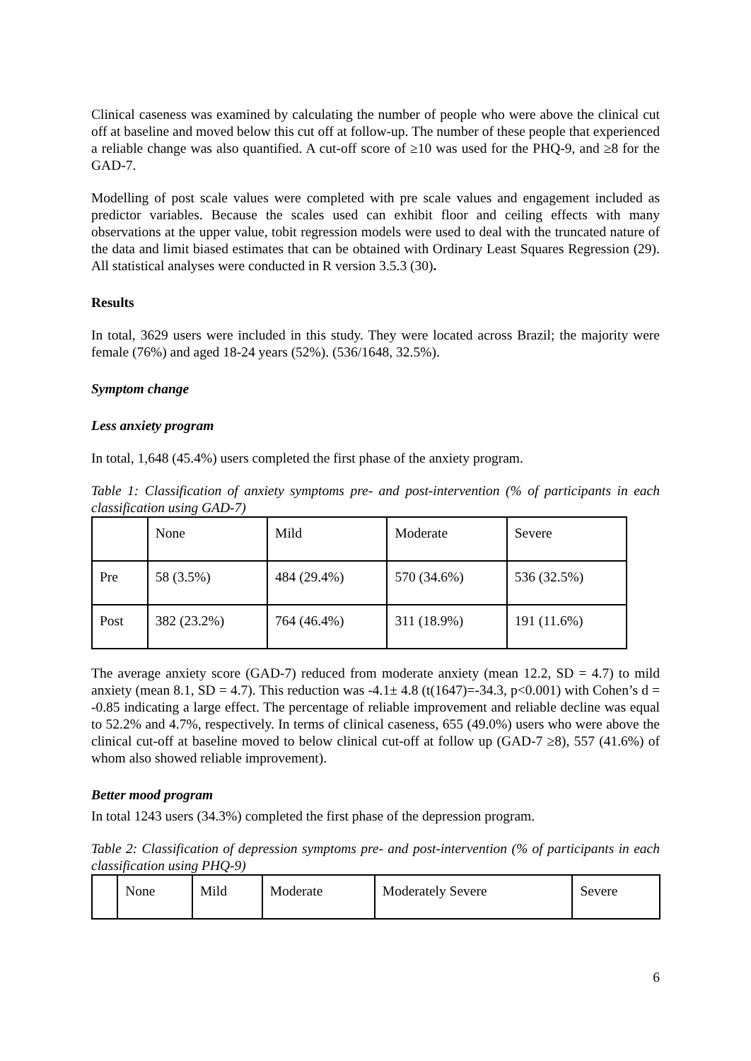Clinical caseness was examined by calculating the number of people who were above the clinical cut off at baseline and moved below this cut off at follow-up. The number of these people that experienced a reliable change was also quantified. A cut-off score of ≥10 was used for the PHQ-9, and ≥8 for the GAD-7.
Modelling of post scale values were completed with pre scale values and engagement included as predictor variables. Because the scales used can exhibit floor and ceiling effects with many observations at the upper value, tobit regression models were used to deal with the truncated nature of the data and limit biased estimates that can be obtained with Ordinary Least Squares Regression (29). All statistical analyses were conducted in R version 3.5.3 (30).
Results
In total, 3629 users were included in this study. They were located across Brazil; the majority were female (76%) and aged 18-24 years (52%). (536/1648, 32.5%).
Symptom change
Less anxiety program
In total, 1,648 (45.4%) users completed the first phase of the anxiety program.
Table 1: Classification of anxiety symptoms pre- and post-intervention (% of participants in each classification using GAD-7)
| | None | Mild | Moderate | Severe |
| Pre | 58 (3.5%) | 484 (29.4%) | 570 (34.6%) | 536 (32.5%) |
| Post | 382 (23.2%) | 764 (46.4%) | 311 (18.9%) | 191 (11.6%) |
The average anxiety score (GAD-7) reduced from moderate anxiety (mean 12.2, SD = 4.7) to mild anxiety (mean 8.1, SD = 4.7). This reduction was -4.1± 4.8 (t(1647)=-34.3, p<0.001) with Cohen’s d = -0.85 indicating a large effect. The percentage of reliable improvement and reliable decline was equal to 52.2% and 4.7%, respectively. In terms of clinical caseness, 655 (49.0%) users who were above the clinical cut-off at baseline moved to below clinical cut-off at follow up (GAD-7 ≥8), 557 (41.6%) of whom also showed reliable improvement).
Better mood program
In total 1243 users (34.3%) completed the first phase of the depression program.
Table 2: Classification of depression symptoms pre- and post-intervention (% of participants in each classification using PHQ-9)
| | None | Mild | Moderate | Moderately Severe | Severe |
6